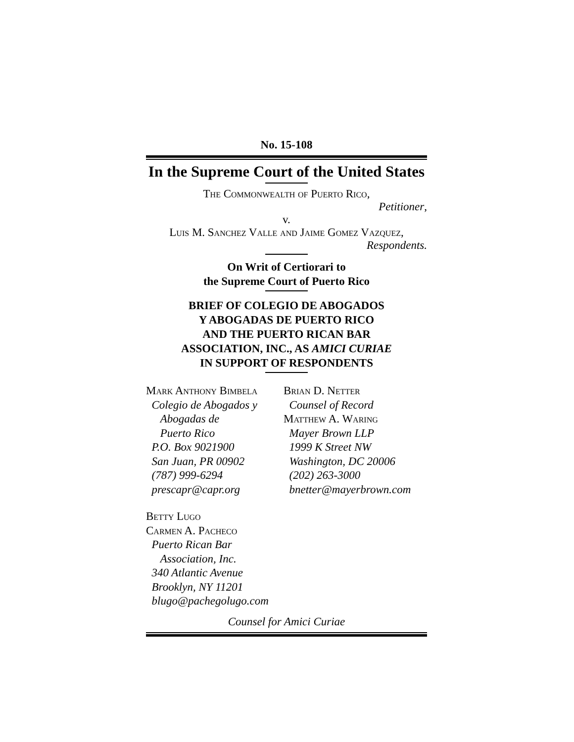No. 15-108
In the Supreme Court of the United States
The Commonwealth of Puerto Rico,
Petitioner,
v.
Luis M. Sanchez Valle and Jaime Gomez Vazquez,
Respondents.
On Writ of Certiorari to
the Supreme Court of Puerto Rico
BRIEF OF COLEGIO DE ABOGADOS
Y ABOGADAS DE PUERTO RICO
AND THE PUERTO RICAN BAR
ASSOCIATION, INC., AS AMICI CURIAE
IN SUPPORT OF RESPONDENTS
Mark Anthony Bimbela Colegio de Abogados y Abogadas de Puerto Rico P.O. Box 9021900 San Juan, PR 00902 (787) 999-6294 prescapr@capr.org
Brian D. Netter Counsel of Record Matthew A. Waring Mayer Brown LLP 1999 K Street NW Washington, DC 20006 (202) 263-3000 bnetter@mayerbrown.com
Betty Lugo Carmen A. Pacheco Puerto Rican Bar Association, Inc. 340 Atlantic Avenue Brooklyn, NY 11201 blugo@pachegolugo.com
Counsel for Amici Curiae